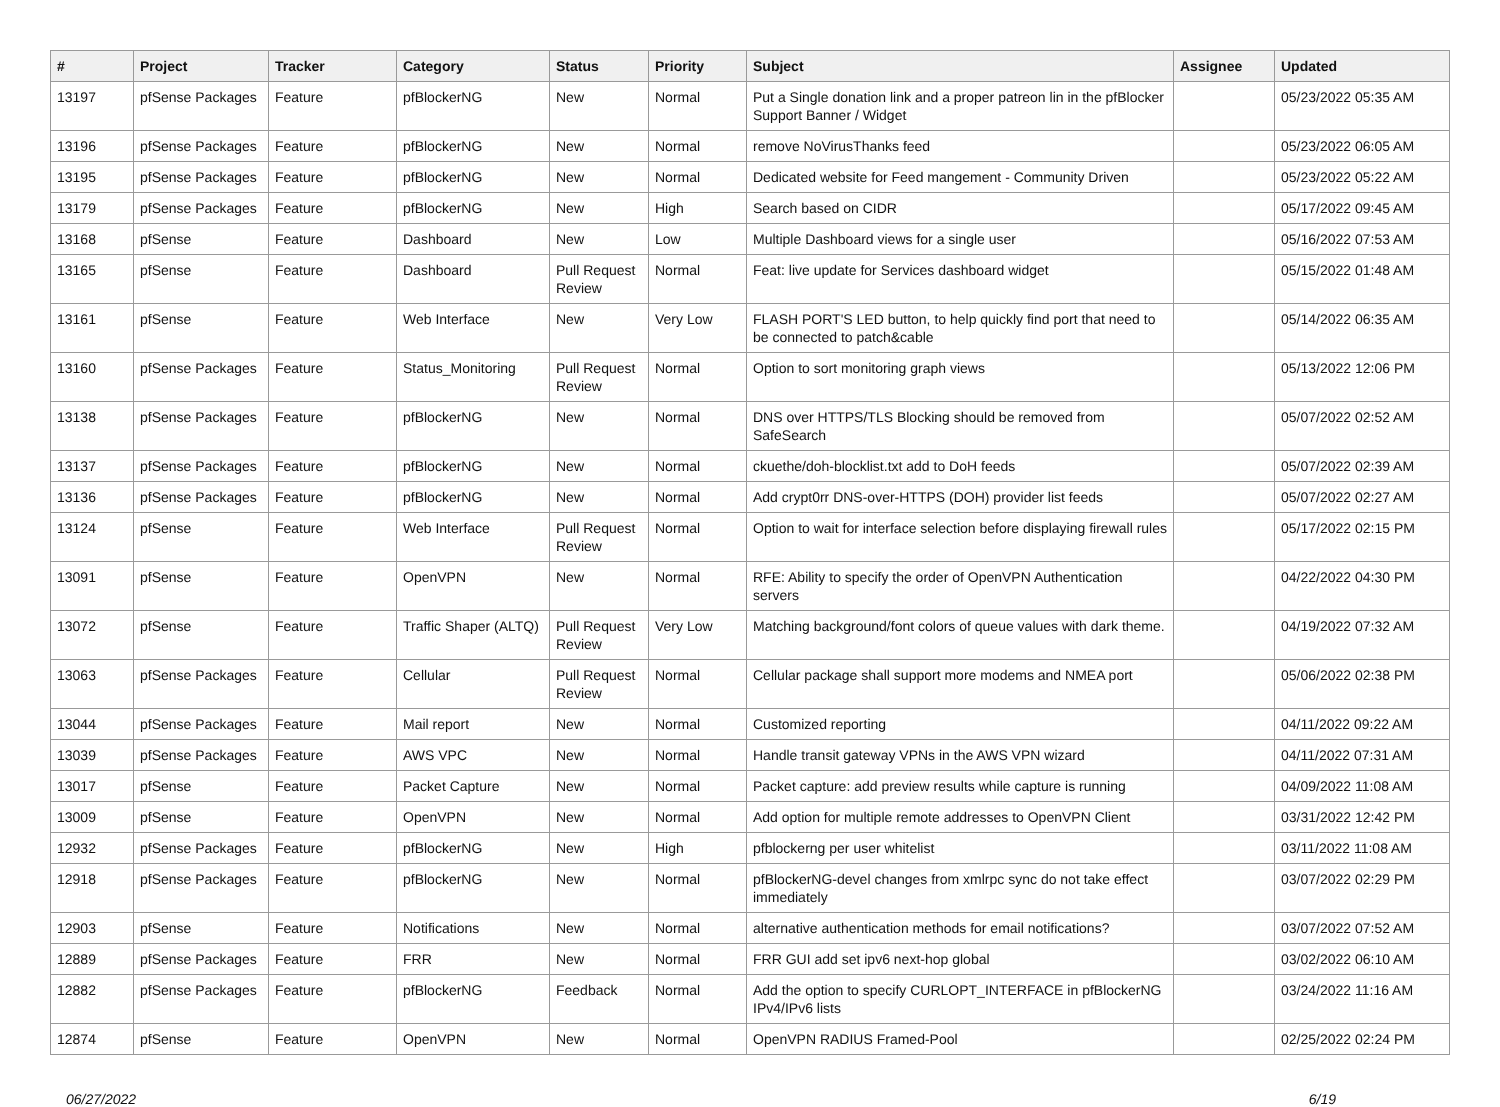| # | Project | Tracker | Category | Status | Priority | Subject | Assignee | Updated |
| --- | --- | --- | --- | --- | --- | --- | --- | --- |
| 13197 | pfSense Packages | Feature | pfBlockerNG | New | Normal | Put a Single donation link and a proper patreon lin in the pfBlocker Support Banner / Widget | | 05/23/2022 05:35 AM |
| 13196 | pfSense Packages | Feature | pfBlockerNG | New | Normal | remove NoVirusThanks feed | | 05/23/2022 06:05 AM |
| 13195 | pfSense Packages | Feature | pfBlockerNG | New | Normal | Dedicated website for Feed mangement - Community Driven | | 05/23/2022 05:22 AM |
| 13179 | pfSense Packages | Feature | pfBlockerNG | New | High | Search based on CIDR | | 05/17/2022 09:45 AM |
| 13168 | pfSense | Feature | Dashboard | New | Low | Multiple Dashboard views for a single user | | 05/16/2022 07:53 AM |
| 13165 | pfSense | Feature | Dashboard | Pull Request Review | Normal | Feat: live update for Services dashboard widget | | 05/15/2022 01:48 AM |
| 13161 | pfSense | Feature | Web Interface | New | Very Low | FLASH PORT'S LED button, to help quickly find port that need to be connected to patch&cable | | 05/14/2022 06:35 AM |
| 13160 | pfSense Packages | Feature | Status_Monitoring | Pull Request Review | Normal | Option to sort monitoring graph views | | 05/13/2022 12:06 PM |
| 13138 | pfSense Packages | Feature | pfBlockerNG | New | Normal | DNS over HTTPS/TLS Blocking should be removed from SafeSearch | | 05/07/2022 02:52 AM |
| 13137 | pfSense Packages | Feature | pfBlockerNG | New | Normal | ckuethe/doh-blocklist.txt add to DoH feeds | | 05/07/2022 02:39 AM |
| 13136 | pfSense Packages | Feature | pfBlockerNG | New | Normal | Add crypt0rr DNS-over-HTTPS (DOH) provider list feeds | | 05/07/2022 02:27 AM |
| 13124 | pfSense | Feature | Web Interface | Pull Request Review | Normal | Option to wait for interface selection before displaying firewall rules | | 05/17/2022 02:15 PM |
| 13091 | pfSense | Feature | OpenVPN | New | Normal | RFE: Ability to specify the order of OpenVPN Authentication servers | | 04/22/2022 04:30 PM |
| 13072 | pfSense | Feature | Traffic Shaper (ALTQ) | Pull Request Review | Very Low | Matching background/font colors of queue values with dark theme. | | 04/19/2022 07:32 AM |
| 13063 | pfSense Packages | Feature | Cellular | Pull Request Review | Normal | Cellular package shall support more modems and NMEA port | | 05/06/2022 02:38 PM |
| 13044 | pfSense Packages | Feature | Mail report | New | Normal | Customized reporting | | 04/11/2022 09:22 AM |
| 13039 | pfSense Packages | Feature | AWS VPC | New | Normal | Handle transit gateway VPNs in the AWS VPN wizard | | 04/11/2022 07:31 AM |
| 13017 | pfSense | Feature | Packet Capture | New | Normal | Packet capture: add preview results while capture is running | | 04/09/2022 11:08 AM |
| 13009 | pfSense | Feature | OpenVPN | New | Normal | Add option for multiple remote addresses to OpenVPN Client | | 03/31/2022 12:42 PM |
| 12932 | pfSense Packages | Feature | pfBlockerNG | New | High | pfblockerng per user whitelist | | 03/11/2022 11:08 AM |
| 12918 | pfSense Packages | Feature | pfBlockerNG | New | Normal | pfBlockerNG-devel changes from xmlrpc sync do not take effect immediately | | 03/07/2022 02:29 PM |
| 12903 | pfSense | Feature | Notifications | New | Normal | alternative authentication methods for email notifications? | | 03/07/2022 07:52 AM |
| 12889 | pfSense Packages | Feature | FRR | New | Normal | FRR GUI add set ipv6 next-hop global | | 03/02/2022 06:10 AM |
| 12882 | pfSense Packages | Feature | pfBlockerNG | Feedback | Normal | Add the option to specify CURLOPT_INTERFACE in pfBlockerNG IPv4/IPv6 lists | | 03/24/2022 11:16 AM |
| 12874 | pfSense | Feature | OpenVPN | New | Normal | OpenVPN RADIUS Framed-Pool | | 02/25/2022 02:24 PM |
06/27/2022 6/19